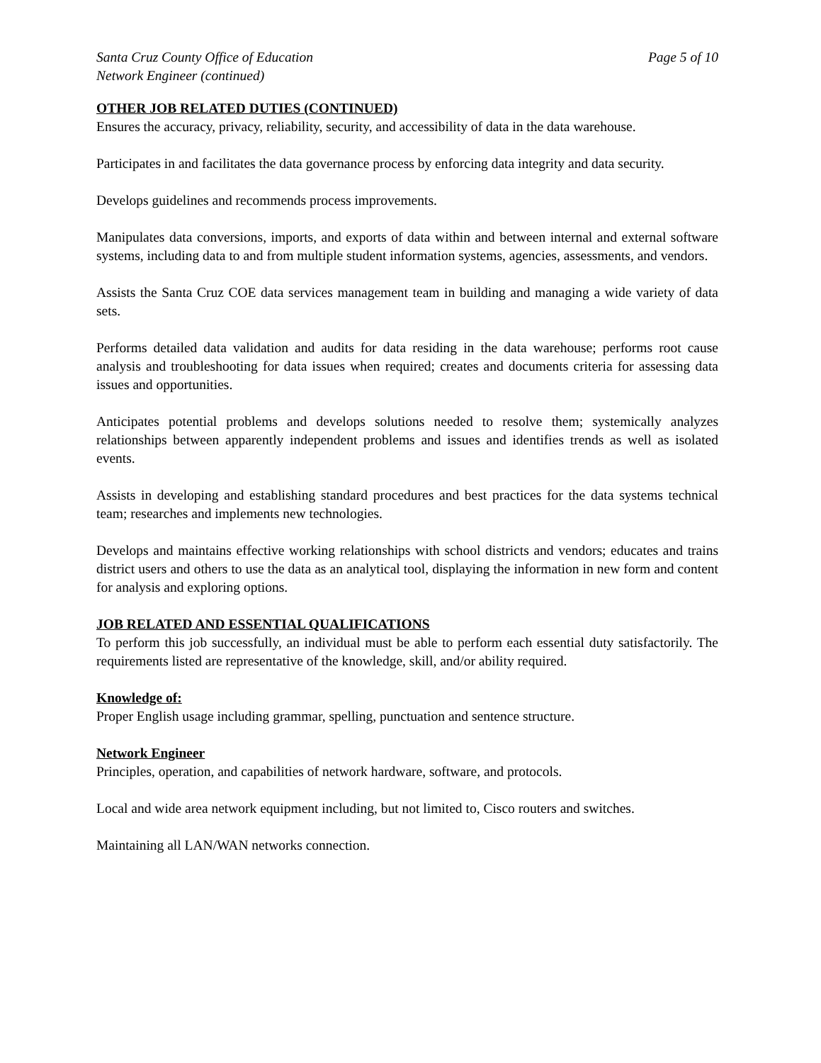Santa Cruz County Office of Education Page 5 of 10
Network Engineer (continued)
OTHER JOB RELATED DUTIES (CONTINUED)
Ensures the accuracy, privacy, reliability, security, and accessibility of data in the data warehouse.
Participates in and facilitates the data governance process by enforcing data integrity and data security.
Develops guidelines and recommends process improvements.
Manipulates data conversions, imports, and exports of data within and between internal and external software systems, including data to and from multiple student information systems, agencies, assessments, and vendors.
Assists the Santa Cruz COE data services management team in building and managing a wide variety of data sets.
Performs detailed data validation and audits for data residing in the data warehouse; performs root cause analysis and troubleshooting for data issues when required; creates and documents criteria for assessing data issues and opportunities.
Anticipates potential problems and develops solutions needed to resolve them; systemically analyzes relationships between apparently independent problems and issues and identifies trends as well as isolated events.
Assists in developing and establishing standard procedures and best practices for the data systems technical team; researches and implements new technologies.
Develops and maintains effective working relationships with school districts and vendors; educates and trains district users and others to use the data as an analytical tool, displaying the information in new form and content for analysis and exploring options.
JOB RELATED AND ESSENTIAL QUALIFICATIONS
To perform this job successfully, an individual must be able to perform each essential duty satisfactorily. The requirements listed are representative of the knowledge, skill, and/or ability required.
Knowledge of:
Proper English usage including grammar, spelling, punctuation and sentence structure.
Network Engineer
Principles, operation, and capabilities of network hardware, software, and protocols.
Local and wide area network equipment including, but not limited to, Cisco routers and switches.
Maintaining all LAN/WAN networks connection.